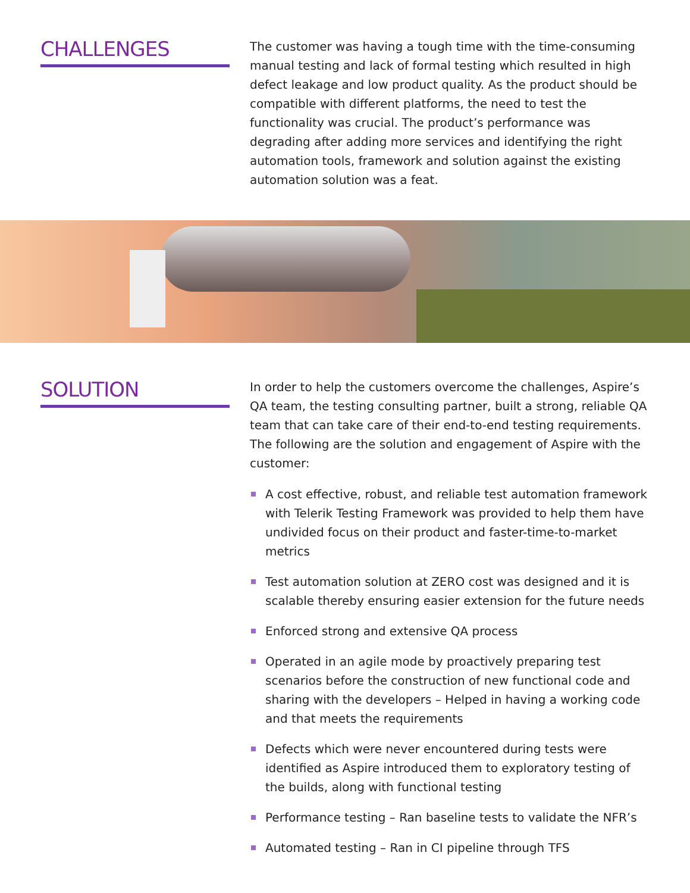CHALLENGES
The customer was having a tough time with the time-consuming manual testing and lack of formal testing which resulted in high defect leakage and low product quality. As the product should be compatible with different platforms, the need to test the functionality was crucial. The product’s performance was degrading after adding more services and identifying the right automation tools, framework and solution against the existing automation solution was a feat.
SOLUTION
In order to help the customers overcome the challenges, Aspire’s QA team, the testing consulting partner, built a strong, reliable QA team that can take care of their end-to-end testing requirements. The following are the solution and engagement of Aspire with the customer:
A cost effective, robust, and reliable test automation framework with Telerik Testing Framework was provided to help them have undivided focus on their product and faster-time-to-market metrics
Test automation solution at ZERO cost was designed and it is scalable thereby ensuring easier extension for the future needs
Enforced strong and extensive QA process
Operated in an agile mode by proactively preparing test scenarios before the construction of new functional code and sharing with the developers – Helped in having a working code and that meets the requirements
Defects which were never encountered during tests were identified as Aspire introduced them to exploratory testing of the builds, along with functional testing
Performance testing – Ran baseline tests to validate the NFR’s
Automated testing – Ran in CI pipeline through TFS